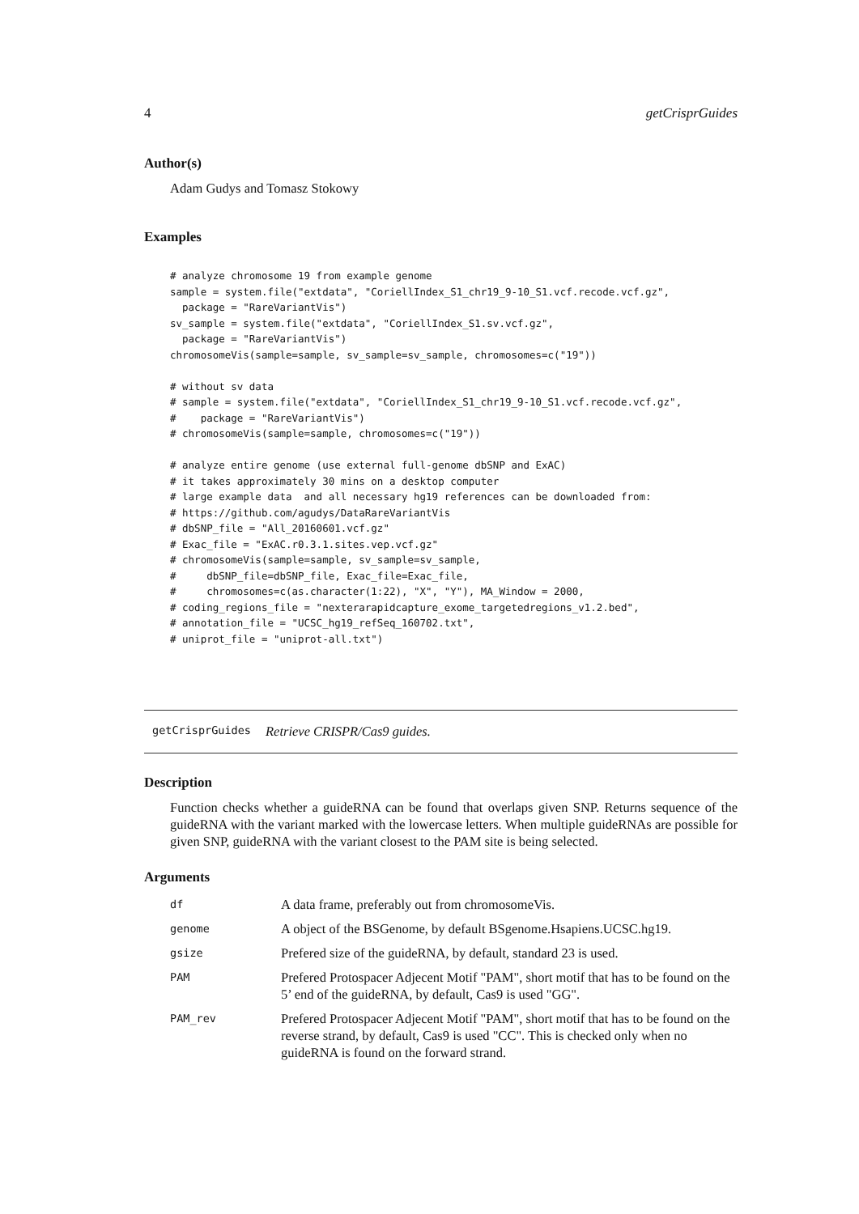4 getCrisprGuides
Author(s)
Adam Gudys and Tomasz Stokowy
Examples
# analyze chromosome 19 from example genome
sample = system.file("extdata", "CoriellIndex_S1_chr19_9-10_S1.vcf.recode.vcf.gz",
  package = "RareVariantVis")
sv_sample = system.file("extdata", "CoriellIndex_S1.sv.vcf.gz",
  package = "RareVariantVis")
chromosomeVis(sample=sample, sv_sample=sv_sample, chromosomes=c("19"))

# without sv data
# sample = system.file("extdata", "CoriellIndex_S1_chr19_9-10_S1.vcf.recode.vcf.gz",
#    package = "RareVariantVis")
# chromosomeVis(sample=sample, chromosomes=c("19"))

# analyze entire genome (use external full-genome dbSNP and ExAC)
# it takes approximately 30 mins on a desktop computer
# large example data  and all necessary hg19 references can be downloaded from:
# https://github.com/agudys/DataRareVariantVis
# dbSNP_file = "All_20160601.vcf.gz"
# Exac_file = "ExAC.r0.3.1.sites.vep.vcf.gz"
# chromosomeVis(sample=sample, sv_sample=sv_sample,
#     dbSNP_file=dbSNP_file, Exac_file=Exac_file,
#     chromosomes=c(as.character(1:22), "X", "Y"), MA_Window = 2000,
# coding_regions_file = "nexterarapidcapture_exome_targetedregions_v1.2.bed",
# annotation_file = "UCSC_hg19_refSeq_160702.txt",
# uniprot_file = "uniprot-all.txt")
getCrisprGuides Retrieve CRISPR/Cas9 guides.
Description
Function checks whether a guideRNA can be found that overlaps given SNP. Returns sequence of the guideRNA with the variant marked with the lowercase letters. When multiple guideRNAs are possible for given SNP, guideRNA with the variant closest to the PAM site is being selected.
Arguments
| df | A data frame, preferably out from chromosomeVis. |
| genome | A object of the BSGenome, by default BSgenome.Hsapiens.UCSC.hg19. |
| gsize | Prefered size of the guideRNA, by default, standard 23 is used. |
| PAM | Prefered Protospacer Adjecent Motif "PAM", short motif that has to be found on the 5’ end of the guideRNA, by default, Cas9 is used "GG". |
| PAM_rev | Prefered Protospacer Adjecent Motif "PAM", short motif that has to be found on the reverse strand, by default, Cas9 is used "CC". This is checked only when no guideRNA is found on the forward strand. |